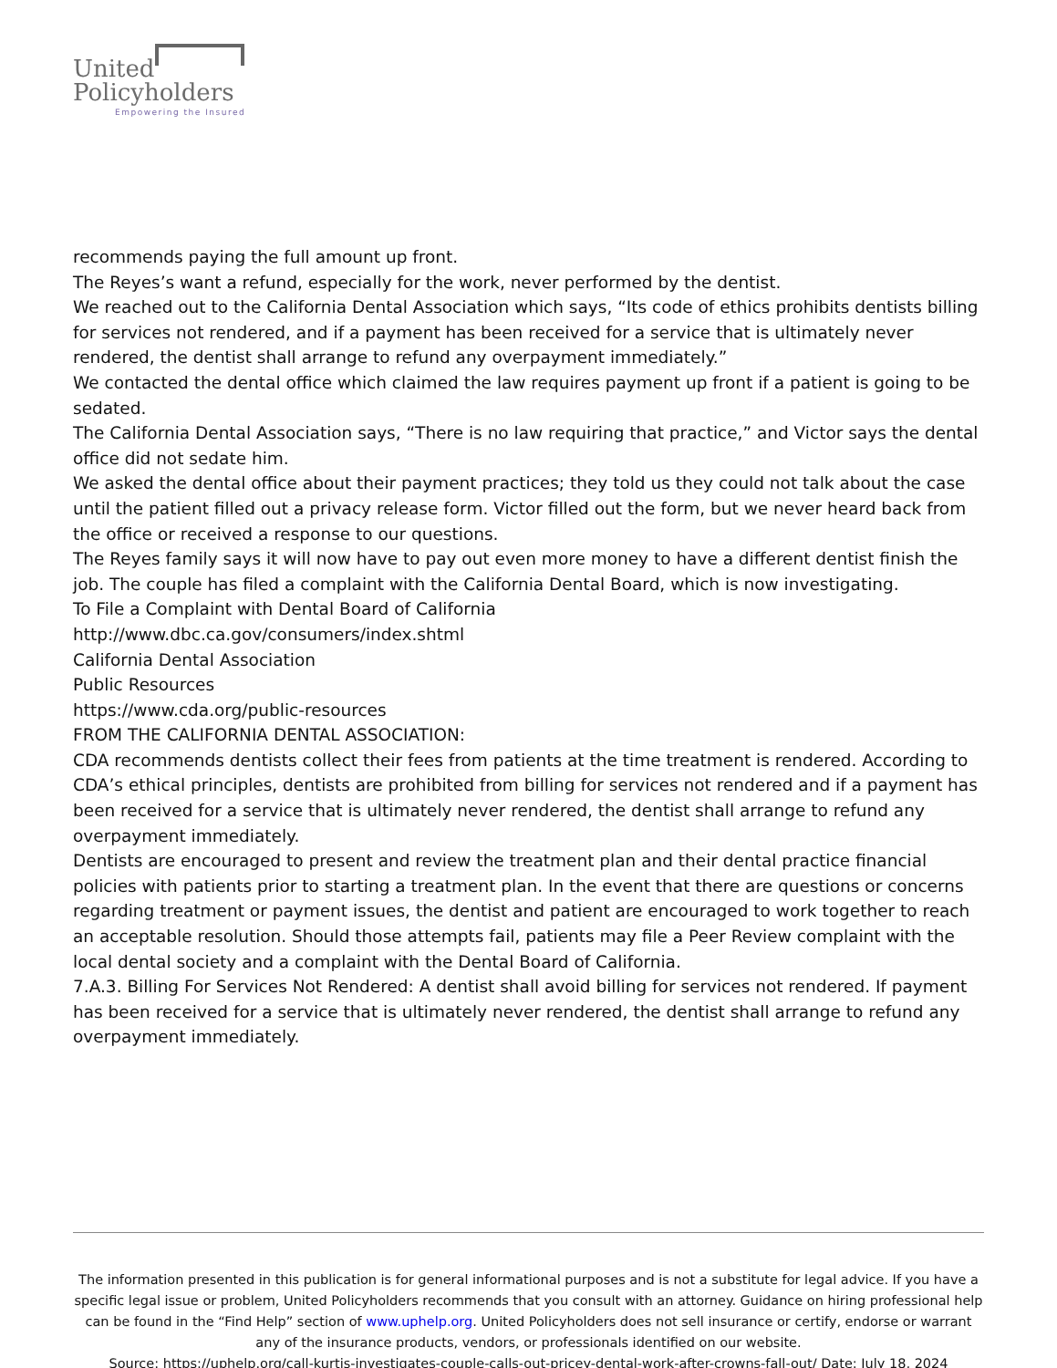United
Policyholders
Empowering the Insured
recommends paying the full amount up front.
The Reyes’s want a refund, especially for the work, never performed by the dentist.
We reached out to the California Dental Association which says, “Its code of ethics prohibits dentists billing for services not rendered, and if a payment has been received for a service that is ultimately never rendered, the dentist shall arrange to refund any overpayment immediately.”
We contacted the dental office which claimed the law requires payment up front if a patient is going to be sedated.
The California Dental Association says, “There is no law requiring that practice,” and Victor says the dental office did not sedate him.
We asked the dental office about their payment practices; they told us they could not talk about the case until the patient filled out a privacy release form. Victor filled out the form, but we never heard back from the office or received a response to our questions.
The Reyes family says it will now have to pay out even more money to have a different dentist finish the job. The couple has filed a complaint with the California Dental Board, which is now investigating.
To File a Complaint with Dental Board of California
http://www.dbc.ca.gov/consumers/index.shtml
California Dental Association
Public Resources
https://www.cda.org/public-resources
FROM THE CALIFORNIA DENTAL ASSOCIATION:
CDA recommends dentists collect their fees from patients at the time treatment is rendered. According to CDA’s ethical principles, dentists are prohibited from billing for services not rendered and if a payment has been received for a service that is ultimately never rendered, the dentist shall arrange to refund any overpayment immediately.
Dentists are encouraged to present and review the treatment plan and their dental practice financial policies with patients prior to starting a treatment plan. In the event that there are questions or concerns regarding treatment or payment issues, the dentist and patient are encouraged to work together to reach an acceptable resolution. Should those attempts fail, patients may file a Peer Review complaint with the local dental society and a complaint with the Dental Board of California.
7.A.3. Billing For Services Not Rendered: A dentist shall avoid billing for services not rendered. If payment has been received for a service that is ultimately never rendered, the dentist shall arrange to refund any overpayment immediately.
The information presented in this publication is for general informational purposes and is not a substitute for legal advice. If you have a specific legal issue or problem, United Policyholders recommends that you consult with an attorney. Guidance on hiring professional help can be found in the “Find Help” section of www.uphelp.org. United Policyholders does not sell insurance or certify, endorse or warrant any of the insurance products, vendors, or professionals identified on our website.
Source: https://uphelp.org/call-kurtis-investigates-couple-calls-out-pricey-dental-work-after-crowns-fall-out/ Date: July 18, 2024